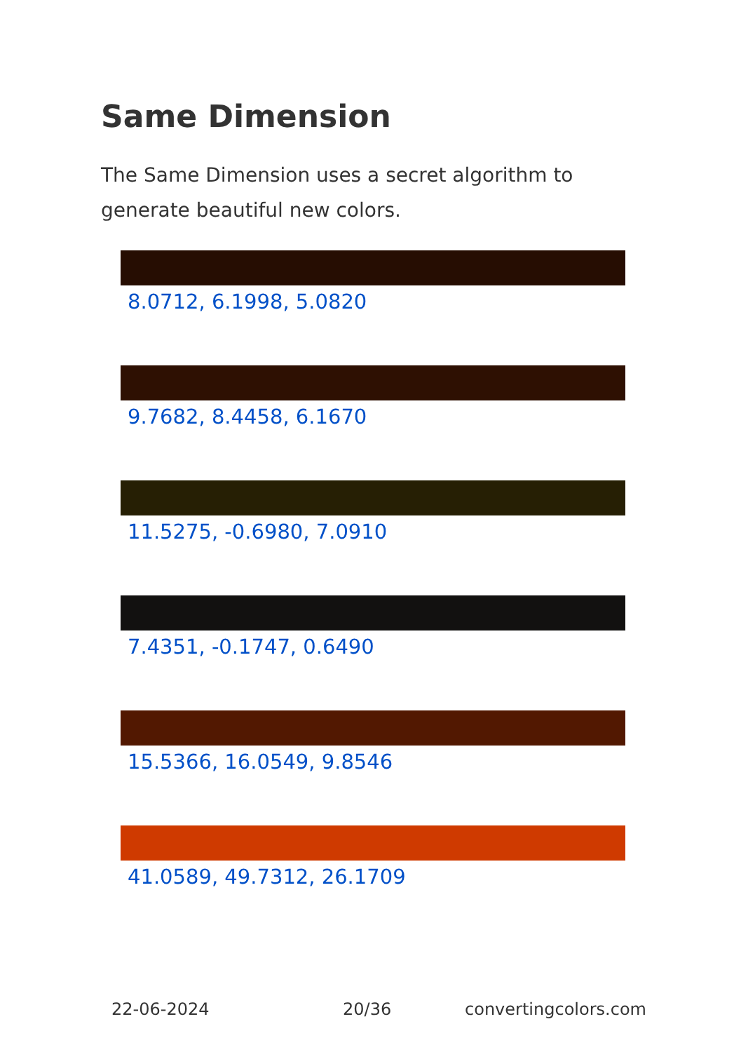Same Dimension
The Same Dimension uses a secret algorithm to generate beautiful new colors.
8.0712, 6.1998, 5.0820
9.7682, 8.4458, 6.1670
11.5275, -0.6980, 7.0910
7.4351, -0.1747, 0.6490
15.5366, 16.0549, 9.8546
41.0589, 49.7312, 26.1709
22-06-2024 20/36 convertingcolors.com